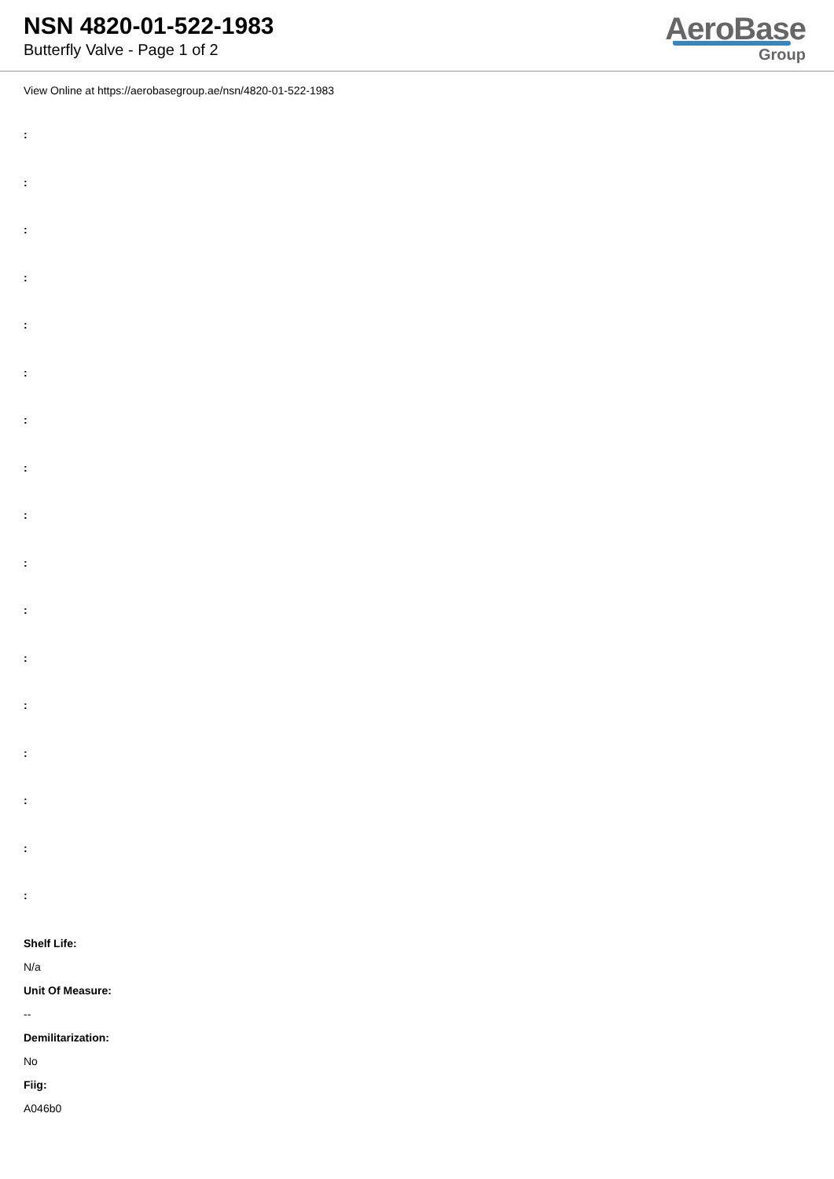NSN 4820-01-522-1983
Butterfly Valve - Page 1 of 2
AeroBase
Group
View Online at https://aerobasegroup.ae/nsn/4820-01-522-1983
:
:
:
:
:
:
:
:
:
:
:
:
:
:
:
:
:
Shelf Life:
N/a
Unit Of Measure:
--
Demilitarization:
No
Fiig:
A046b0